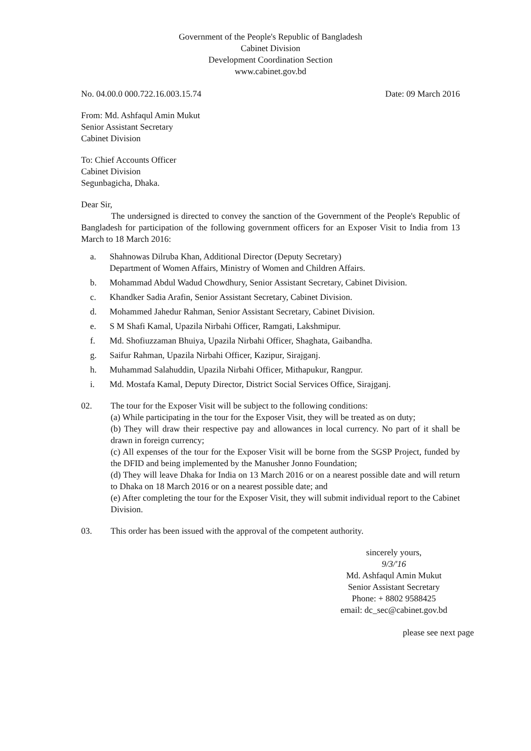Government of the People's Republic of Bangladesh
Cabinet Division
Development Coordination Section
www.cabinet.gov.bd
No. 04.00.0 000.722.16.003.15.74 Date: 09 March 2016
From: Md. Ashfaqul Amin Mukut
Senior Assistant Secretary
Cabinet Division
To: Chief Accounts Officer
Cabinet Division
Segunbagicha, Dhaka.
Dear Sir,
The undersigned is directed to convey the sanction of the Government of the People's Republic of Bangladesh for participation of the following government officers for an Exposer Visit to India from 13 March to 18 March 2016:
a. Shahnowas Dilruba Khan, Additional Director (Deputy Secretary)
Department of Women Affairs, Ministry of Women and Children Affairs.
b. Mohammad Abdul Wadud Chowdhury, Senior Assistant Secretary, Cabinet Division.
c. Khandker Sadia Arafin, Senior Assistant Secretary, Cabinet Division.
d. Mohammed Jahedur Rahman, Senior Assistant Secretary, Cabinet Division.
e. S M Shafi Kamal, Upazila Nirbahi Officer, Ramgati, Lakshmipur.
f. Md. Shofiuzzaman Bhuiya, Upazila Nirbahi Officer, Shaghata, Gaibandha.
g. Saifur Rahman, Upazila Nirbahi Officer, Kazipur, Sirajganj.
h. Muhammad Salahuddin, Upazila Nirbahi Officer, Mithapukur, Rangpur.
i. Md. Mostafa Kamal, Deputy Director, District Social Services Office, Sirajganj.
02. The tour for the Exposer Visit will be subject to the following conditions:
(a) While participating in the tour for the Exposer Visit, they will be treated as on duty;
(b) They will draw their respective pay and allowances in local currency. No part of it shall be drawn in foreign currency;
(c) All expenses of the tour for the Exposer Visit will be borne from the SGSP Project, funded by the DFID and being implemented by the Manusher Jonno Foundation;
(d) They will leave Dhaka for India on 13 March 2016 or on a nearest possible date and will return to Dhaka on 18 March 2016 or on a nearest possible date; and
(e) After completing the tour for the Exposer Visit, they will submit individual report to the Cabinet Division.
03. This order has been issued with the approval of the competent authority.
sincerely yours,
9/3/'16
Md. Ashfaqul Amin Mukut
Senior Assistant Secretary
Phone: + 8802 9588425
email: dc_sec@cabinet.gov.bd
please see next page